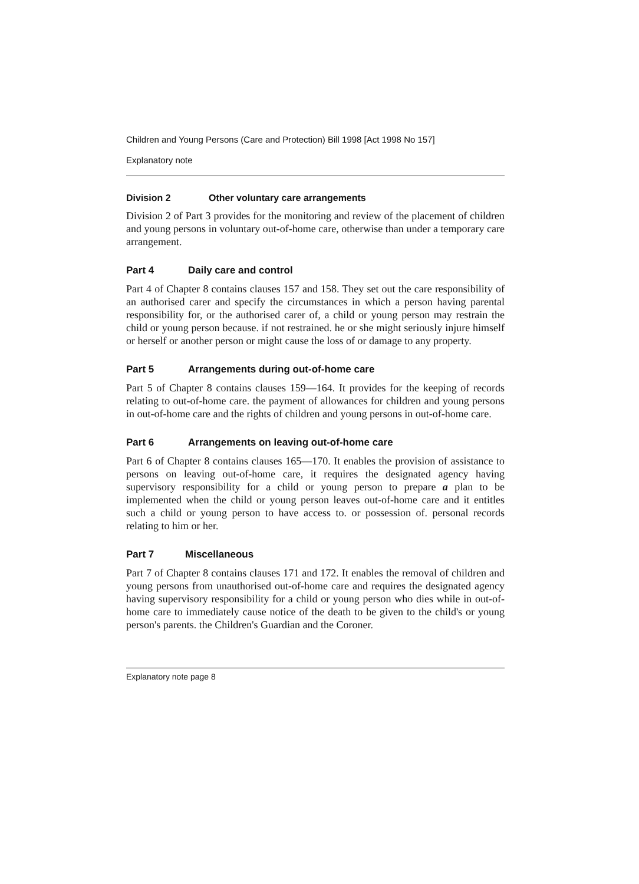Children and Young Persons (Care and Protection) Bill 1998 [Act 1998 No 157]
Explanatory note
Division 2 Other voluntary care arrangements
Division 2 of Part 3 provides for the monitoring and review of the placement of children and young persons in voluntary out-of-home care, otherwise than under a temporary care arrangement.
Part 4 Daily care and control
Part 4 of Chapter 8 contains clauses 157 and 158. They set out the care responsibility of an authorised carer and specify the circumstances in which a person having parental responsibility for, or the authorised carer of, a child or young person may restrain the child or young person because. if not restrained. he or she might seriously injure himself or herself or another person or might cause the loss of or damage to any property.
Part 5 Arrangements during out-of-home care
Part 5 of Chapter 8 contains clauses 159—164. It provides for the keeping of records relating to out-of-home care. the payment of allowances for children and young persons in out-of-home care and the rights of children and young persons in out-of-home care.
Part 6 Arrangements on leaving out-of-home care
Part 6 of Chapter 8 contains clauses 165—170. It enables the provision of assistance to persons on leaving out-of-home care, it requires the designated agency having supervisory responsibility for a child or young person to prepare a plan to be implemented when the child or young person leaves out-of-home care and it entitles such a child or young person to have access to. or possession of. personal records relating to him or her.
Part 7 Miscellaneous
Part 7 of Chapter 8 contains clauses 171 and 172. It enables the removal of children and young persons from unauthorised out-of-home care and requires the designated agency having supervisory responsibility for a child or young person who dies while in out-of-home care to immediately cause notice of the death to be given to the child's or young person's parents. the Children's Guardian and the Coroner.
Explanatory note page 8